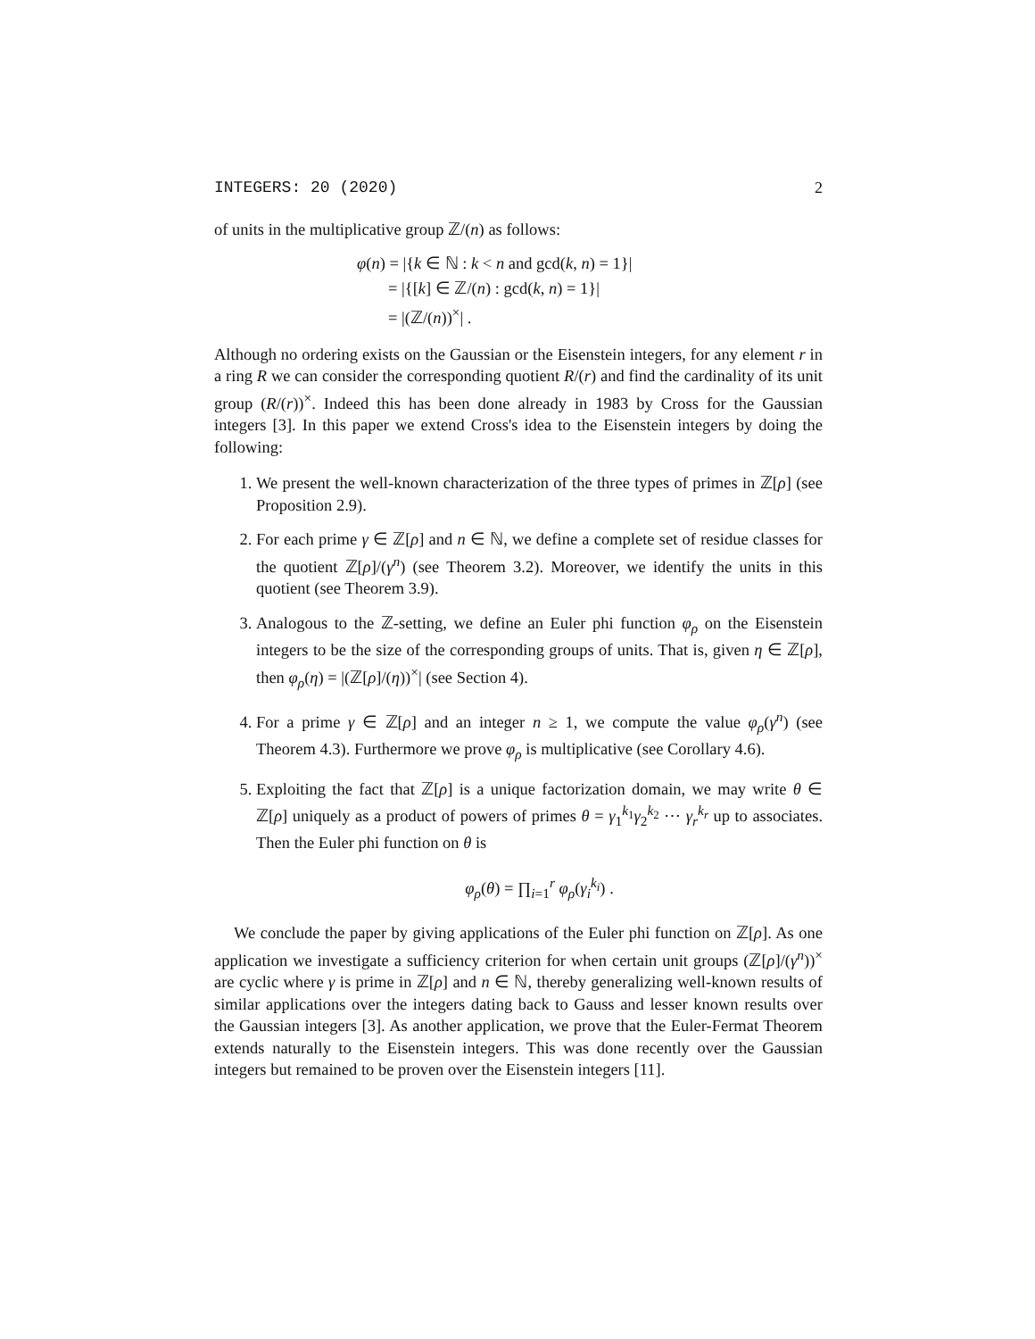INTEGERS: 20 (2020) 2
of units in the multiplicative group ℤ/(n) as follows:
φ(n) = |{k ∈ ℕ : k < n and gcd(k, n) = 1}|
= |{[k] ∈ ℤ/(n) : gcd(k, n) = 1}|
= |(ℤ/(n))<sup>×</sup>| .
Although no ordering exists on the Gaussian or the Eisenstein integers, for any element r in a ring R we can consider the corresponding quotient R/(r) and find the cardinality of its unit group (R/(r))<sup>×</sup>. Indeed this has been done already in 1983 by Cross for the Gaussian integers [3]. In this paper we extend Cross's idea to the Eisenstein integers by doing the following:
1. We present the well-known characterization of the three types of primes in ℤ[ρ] (see Proposition 2.9).
2. For each prime γ ∈ ℤ[ρ] and n ∈ ℕ, we define a complete set of residue classes for the quotient ℤ[ρ]/(γ<sup>n</sup>) (see Theorem 3.2). Moreover, we identify the units in this quotient (see Theorem 3.9).
3. Analogous to the ℤ-setting, we define an Euler phi function φ<sub>ρ</sub> on the Eisenstein integers to be the size of the corresponding groups of units. That is, given η ∈ ℤ[ρ], then φ<sub>ρ</sub>(η) = |(ℤ[ρ]/(η))<sup>×</sup>| (see Section 4).
4. For a prime γ ∈ ℤ[ρ] and an integer n ≥ 1, we compute the value φ<sub>ρ</sub>(γ<sup>n</sup>) (see Theorem 4.3). Furthermore we prove φ<sub>ρ</sub> is multiplicative (see Corollary 4.6).
5. Exploiting the fact that ℤ[ρ] is a unique factorization domain, we may write θ ∈ ℤ[ρ] uniquely as a product of powers of primes θ = γ<sub>1</sub><sup>k<sub>1</sub></sup>γ<sub>2</sub><sup>k<sub>2</sub></sup> ⋯ γ<sub>r</sub><sup>k<sub>r</sub></sup> up to associates. Then the Euler phi function on θ is
φ<sub>ρ</sub>(θ) = ∏<sub>i=1</sub><sup>r</sup> φ<sub>ρ</sub>(γ<sub>i</sub><sup>k<sub>i</sub></sup>) .
We conclude the paper by giving applications of the Euler phi function on ℤ[ρ]. As one application we investigate a sufficiency criterion for when certain unit groups (ℤ[ρ]/(γ<sup>n</sup>))<sup>×</sup> are cyclic where γ is prime in ℤ[ρ] and n ∈ ℕ, thereby generalizing well-known results of similar applications over the integers dating back to Gauss and lesser known results over the Gaussian integers [3]. As another application, we prove that the Euler-Fermat Theorem extends naturally to the Eisenstein integers. This was done recently over the Gaussian integers but remained to be proven over the Eisenstein integers [11].